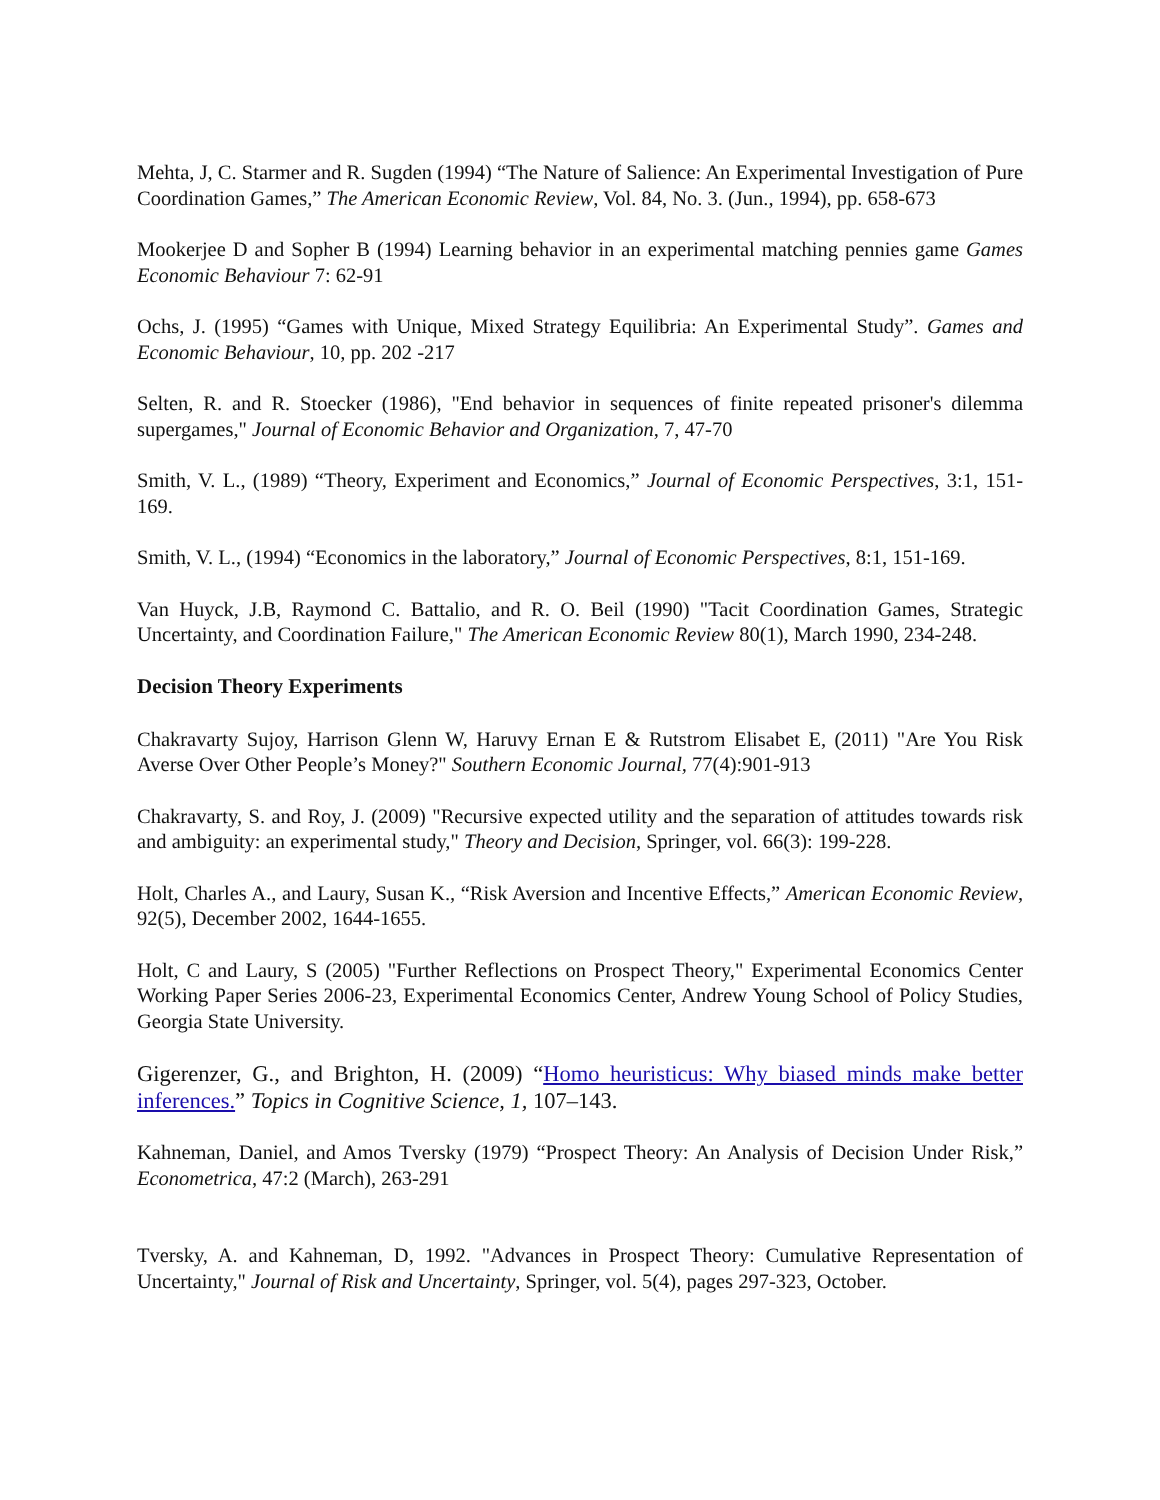Mehta, J, C. Starmer and R. Sugden (1994) “The Nature of Salience: An Experimental Investigation of Pure Coordination Games,” The American Economic Review, Vol. 84, No. 3. (Jun., 1994), pp. 658-673
Mookerjee D and Sopher B (1994) Learning behavior in an experimental matching pennies game Games Economic Behaviour 7: 62-91
Ochs, J. (1995) “Games with Unique, Mixed Strategy Equilibria: An Experimental Study”. Games and Economic Behaviour, 10, pp. 202 -217
Selten, R. and R. Stoecker (1986), "End behavior in sequences of finite repeated prisoner's dilemma supergames," Journal of Economic Behavior and Organization, 7, 47-70
Smith, V. L., (1989) “Theory, Experiment and Economics,” Journal of Economic Perspectives, 3:1, 151-169.
Smith, V. L., (1994) “Economics in the laboratory,” Journal of Economic Perspectives, 8:1, 151-169.
Van Huyck, J.B, Raymond C. Battalio, and R. O. Beil (1990) "Tacit Coordination Games, Strategic Uncertainty, and Coordination Failure," The American Economic Review 80(1), March 1990, 234-248.
Decision Theory Experiments
Chakravarty Sujoy, Harrison Glenn W, Haruvy Ernan E & Rutstrom Elisabet E, (2011) "Are You Risk Averse Over Other People’s Money?" Southern Economic Journal, 77(4):901-913
Chakravarty, S. and Roy, J. (2009) "Recursive expected utility and the separation of attitudes towards risk and ambiguity: an experimental study," Theory and Decision, Springer, vol. 66(3): 199-228.
Holt, Charles A., and Laury, Susan K., “Risk Aversion and Incentive Effects,” American Economic Review, 92(5), December 2002, 1644-1655.
Holt, C and Laury, S (2005) "Further Reflections on Prospect Theory," Experimental Economics Center Working Paper Series 2006-23, Experimental Economics Center, Andrew Young School of Policy Studies, Georgia State University.
Gigerenzer, G., and Brighton, H. (2009) “Homo heuristicus: Why biased minds make better inferences.” Topics in Cognitive Science, 1, 107–143.
Kahneman, Daniel, and Amos Tversky (1979) “Prospect Theory: An Analysis of Decision Under Risk,” Econometrica, 47:2 (March), 263-291
Tversky, A. and Kahneman, D, 1992. "Advances in Prospect Theory: Cumulative Representation of Uncertainty," Journal of Risk and Uncertainty, Springer, vol. 5(4), pages 297-323, October.